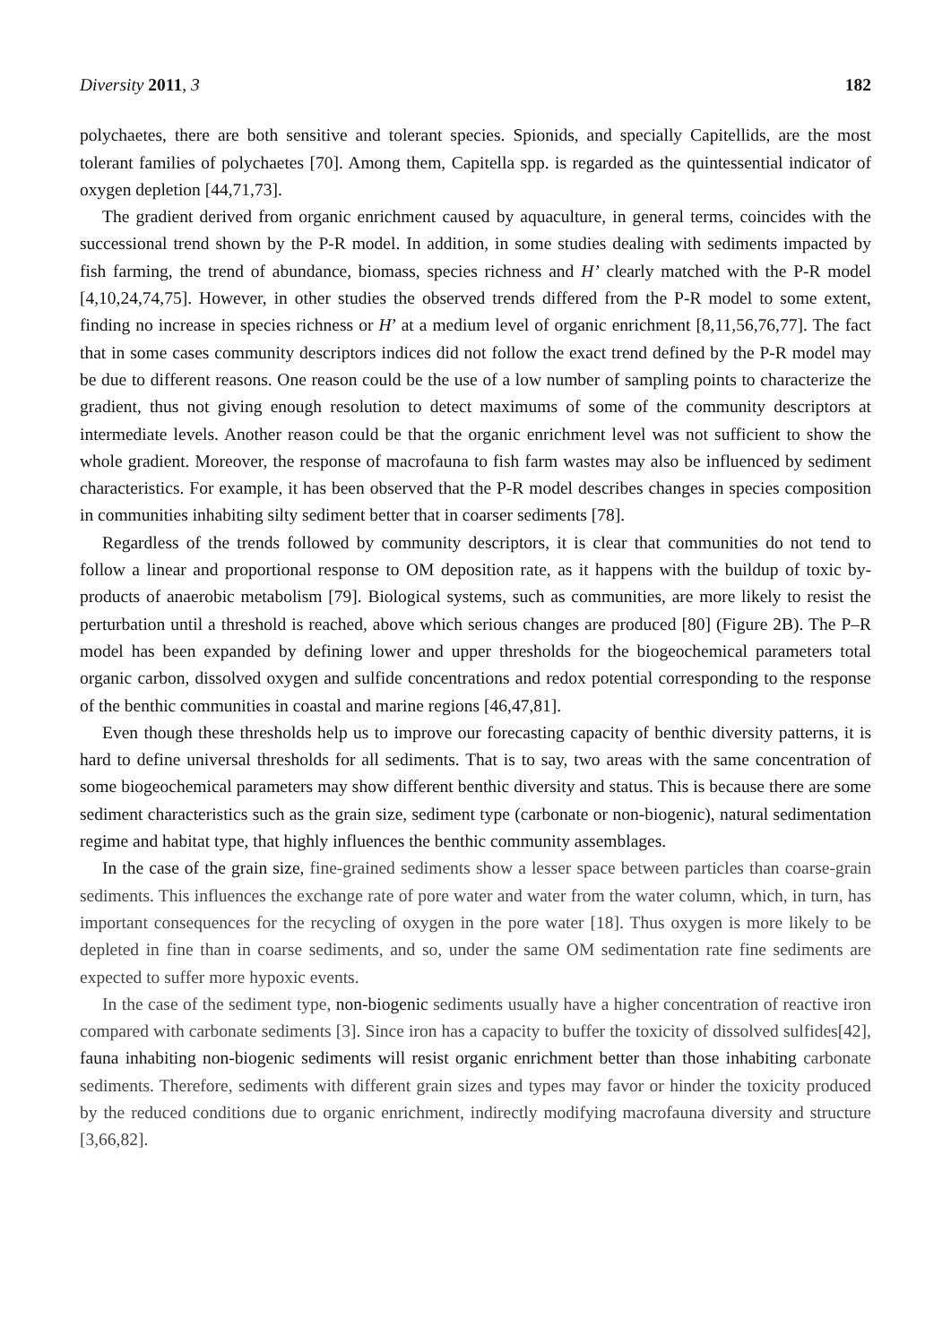Diversity 2011, 3 182
polychaetes, there are both sensitive and tolerant species. Spionids, and specially Capitellids, are the most tolerant families of polychaetes [70]. Among them, Capitella spp. is regarded as the quintessential indicator of oxygen depletion [44,71,73].
The gradient derived from organic enrichment caused by aquaculture, in general terms, coincides with the successional trend shown by the P-R model. In addition, in some studies dealing with sediments impacted by fish farming, the trend of abundance, biomass, species richness and H’ clearly matched with the P-R model [4,10,24,74,75]. However, in other studies the observed trends differed from the P-R model to some extent, finding no increase in species richness or H’ at a medium level of organic enrichment [8,11,56,76,77]. The fact that in some cases community descriptors indices did not follow the exact trend defined by the P-R model may be due to different reasons. One reason could be the use of a low number of sampling points to characterize the gradient, thus not giving enough resolution to detect maximums of some of the community descriptors at intermediate levels. Another reason could be that the organic enrichment level was not sufficient to show the whole gradient. Moreover, the response of macrofauna to fish farm wastes may also be influenced by sediment characteristics. For example, it has been observed that the P-R model describes changes in species composition in communities inhabiting silty sediment better that in coarser sediments [78].
Regardless of the trends followed by community descriptors, it is clear that communities do not tend to follow a linear and proportional response to OM deposition rate, as it happens with the buildup of toxic by-products of anaerobic metabolism [79]. Biological systems, such as communities, are more likely to resist the perturbation until a threshold is reached, above which serious changes are produced [80] (Figure 2B). The P–R model has been expanded by defining lower and upper thresholds for the biogeochemical parameters total organic carbon, dissolved oxygen and sulfide concentrations and redox potential corresponding to the response of the benthic communities in coastal and marine regions [46,47,81].
Even though these thresholds help us to improve our forecasting capacity of benthic diversity patterns, it is hard to define universal thresholds for all sediments. That is to say, two areas with the same concentration of some biogeochemical parameters may show different benthic diversity and status. This is because there are some sediment characteristics such as the grain size, sediment type (carbonate or non-biogenic), natural sedimentation regime and habitat type, that highly influences the benthic community assemblages.
In the case of the grain size, fine-grained sediments show a lesser space between particles than coarse-grain sediments. This influences the exchange rate of pore water and water from the water column, which, in turn, has important consequences for the recycling of oxygen in the pore water [18]. Thus oxygen is more likely to be depleted in fine than in coarse sediments, and so, under the same OM sedimentation rate fine sediments are expected to suffer more hypoxic events.
In the case of the sediment type, non-biogenic sediments usually have a higher concentration of reactive iron compared with carbonate sediments [3]. Since iron has a capacity to buffer the toxicity of dissolved sulfides[42], fauna inhabiting non-biogenic sediments will resist organic enrichment better than those inhabiting carbonate sediments. Therefore, sediments with different grain sizes and types may favor or hinder the toxicity produced by the reduced conditions due to organic enrichment, indirectly modifying macrofauna diversity and structure [3,66,82].